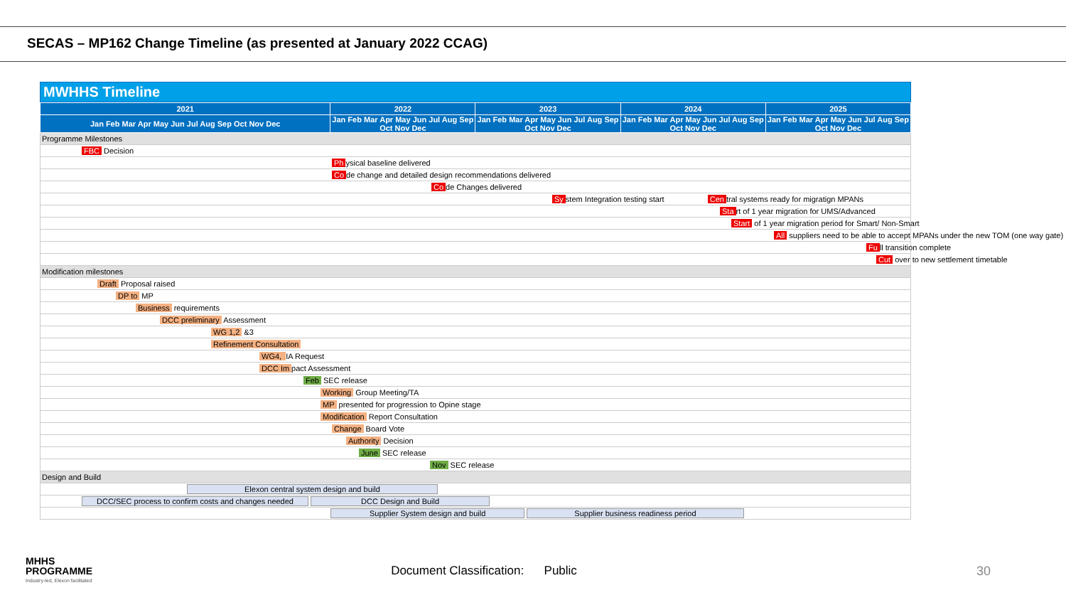SECAS – MP162 Change Timeline (as presented at January 2022 CCAG)
MWHHS Timeline
| 2021 | 2022 | 2023 | 2024 | 2025 |
| --- | --- | --- | --- | --- |
| Jan Feb Mar Apr May Jun Jul Aug Sep Oct Nov Dec | Jan Feb Mar Apr May Jun Jul Aug Sep Oct Nov Dec | Jan Feb Mar Apr May Jun Jul Aug Sep Oct Nov Dec | Jan Feb Mar Apr May Jun Jul Aug Sep Oct Nov Dec | Jan Feb Mar Apr May Jun Jul Aug Sep Oct Nov Dec |
| Programme Milestones | | | | |
| FBC Decision | | | | |
| Ph ysical baseline delivered | | | | |
| Co de change and detailed design recommendations delivered | | | | |
| Co de Changes delivered | | | | |
| Sy stem Integration testing start Cen tral systems ready for migratign MPANs | | | | |
| Sta rt of 1 year migration for UMS/Advanced | | | | |
| Start of 1 year migration period for Smart/ Non-Smart | | | | |
| All suppliers need to be able to accept MPANs under the new TOM (one way gate) | | | | |
| Fu ll transition complete | | | | |
| Cut over to new settlement timetable | | | | |
| Modification milestones | | | | |
| Draft Proposal raised | | | | |
| DP to MP | | | | |
| Business requirements | | | | |
| DCC preliminary Assessment | | | | |
| WG 1,2 &3 | | | | |
| Refinement Consultation | | | | |
| WG4, IA Request | | | | |
| DCC Im pact Assessment | | | | |
| Feb SEC release | | | | |
| Working Group Meeting/TA | | | | |
| MP presented for progression to Opine stage | | | | |
| Modification Report Consultation | | | | |
| Change Board Vote | | | | |
| Authority Decision | | | | |
| June SEC release | | | | |
| Nov SEC release | | | | |
| Design and Build | | | | |
| Elexon central system design and build | | | | |
| DCC/SEC process to confirm costs and changes needed DCC Design and Build | | | | |
| Supplier System design and build Supplier business readiness period | | | | |
MHHS
PROGRAMME
Industry-led, Elexon facilitated
Document Classification: Public
30